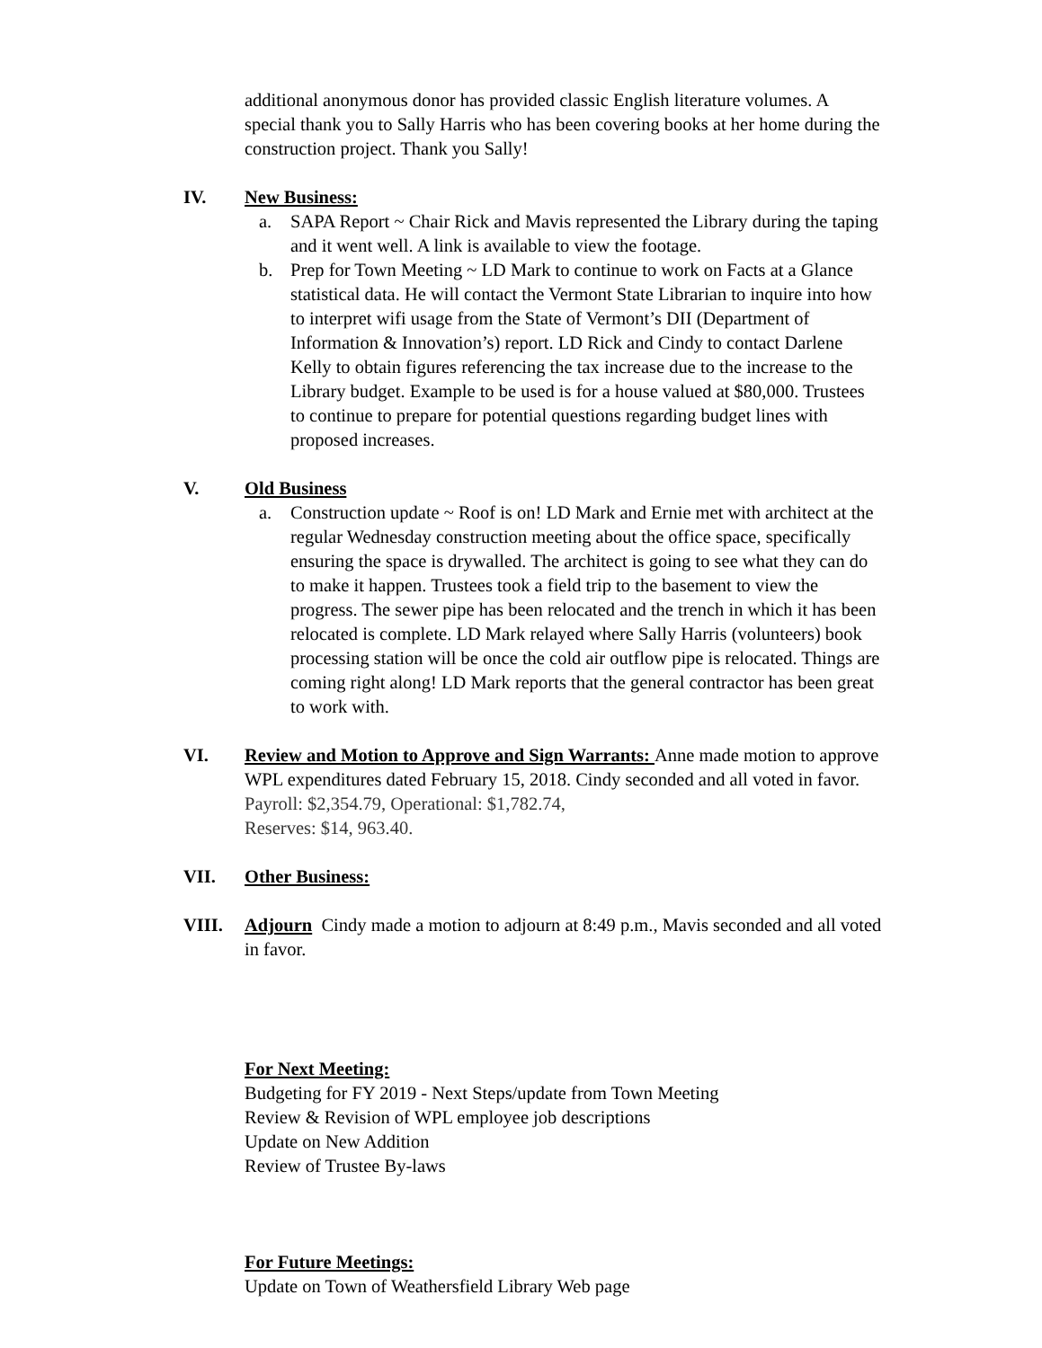additional anonymous donor has provided classic English literature volumes. A special thank you to Sally Harris who has been covering books at her home during the construction project. Thank you Sally!
IV. New Business:
a. SAPA Report ~ Chair Rick and Mavis represented the Library during the taping and it went well. A link is available to view the footage.
b. Prep for Town Meeting ~ LD Mark to continue to work on Facts at a Glance statistical data. He will contact the Vermont State Librarian to inquire into how to interpret wifi usage from the State of Vermont’s DII (Department of Information & Innovation’s) report. LD Rick and Cindy to contact Darlene Kelly to obtain figures referencing the tax increase due to the increase to the Library budget. Example to be used is for a house valued at $80,000. Trustees to continue to prepare for potential questions regarding budget lines with proposed increases.
V. Old Business
a. Construction update ~ Roof is on! LD Mark and Ernie met with architect at the regular Wednesday construction meeting about the office space, specifically ensuring the space is drywalled. The architect is going to see what they can do to make it happen. Trustees took a field trip to the basement to view the progress. The sewer pipe has been relocated and the trench in which it has been relocated is complete. LD Mark relayed where Sally Harris (volunteers) book processing station will be once the cold air outflow pipe is relocated. Things are coming right along! LD Mark reports that the general contractor has been great to work with.
VI. Review and Motion to Approve and Sign Warrants: Anne made motion to approve WPL expenditures dated February 15, 2018. Cindy seconded and all voted in favor. Payroll: $2,354.79, Operational: $1,782.74,
Reserves: $14, 963.40.
VII. Other Business:
VIII. Adjourn Cindy made a motion to adjourn at 8:49 p.m., Mavis seconded and all voted in favor.
For Next Meeting:
Budgeting for FY 2019 - Next Steps/update from Town Meeting
Review & Revision of WPL employee job descriptions
Update on New Addition
Review of Trustee By-laws
For Future Meetings:
Update on Town of Weathersfield Library Web page